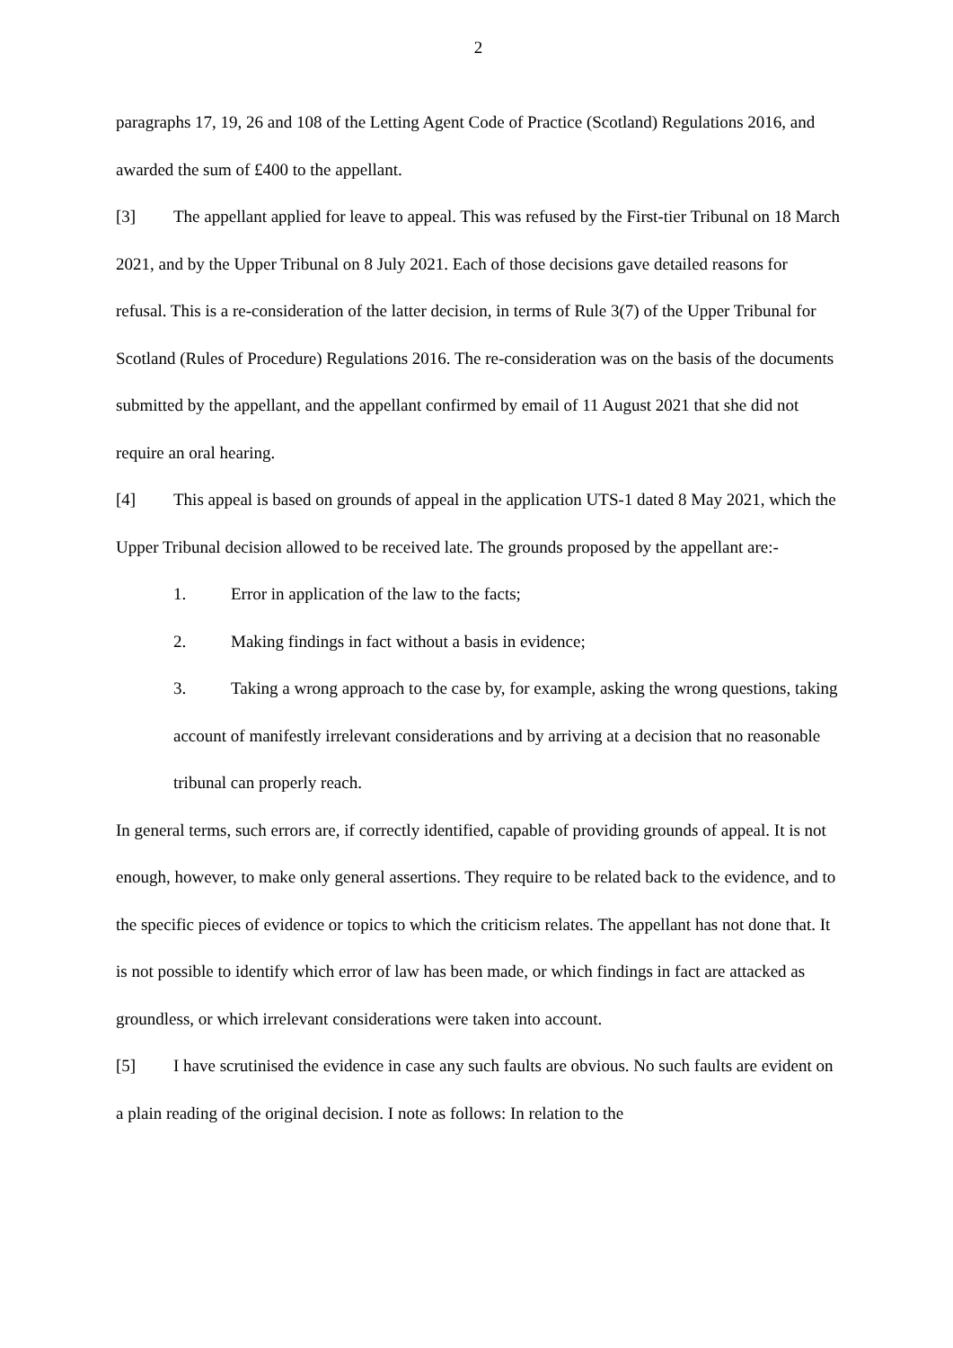2
paragraphs 17, 19, 26 and 108 of the Letting Agent Code of Practice (Scotland) Regulations 2016, and awarded the sum of £400 to the appellant.
[3] The appellant applied for leave to appeal. This was refused by the First-tier Tribunal on 18 March 2021, and by the Upper Tribunal on 8 July 2021. Each of those decisions gave detailed reasons for refusal. This is a re-consideration of the latter decision, in terms of Rule 3(7) of the Upper Tribunal for Scotland (Rules of Procedure) Regulations 2016. The re-consideration was on the basis of the documents submitted by the appellant, and the appellant confirmed by email of 11 August 2021 that she did not require an oral hearing.
[4] This appeal is based on grounds of appeal in the application UTS-1 dated 8 May 2021, which the Upper Tribunal decision allowed to be received late. The grounds proposed by the appellant are:-
1. Error in application of the law to the facts;
2. Making findings in fact without a basis in evidence;
3. Taking a wrong approach to the case by, for example, asking the wrong questions, taking account of manifestly irrelevant considerations and by arriving at a decision that no reasonable tribunal can properly reach.
In general terms, such errors are, if correctly identified, capable of providing grounds of appeal. It is not enough, however, to make only general assertions. They require to be related back to the evidence, and to the specific pieces of evidence or topics to which the criticism relates. The appellant has not done that. It is not possible to identify which error of law has been made, or which findings in fact are attacked as groundless, or which irrelevant considerations were taken into account.
[5] I have scrutinised the evidence in case any such faults are obvious. No such faults are evident on a plain reading of the original decision. I note as follows: In relation to the